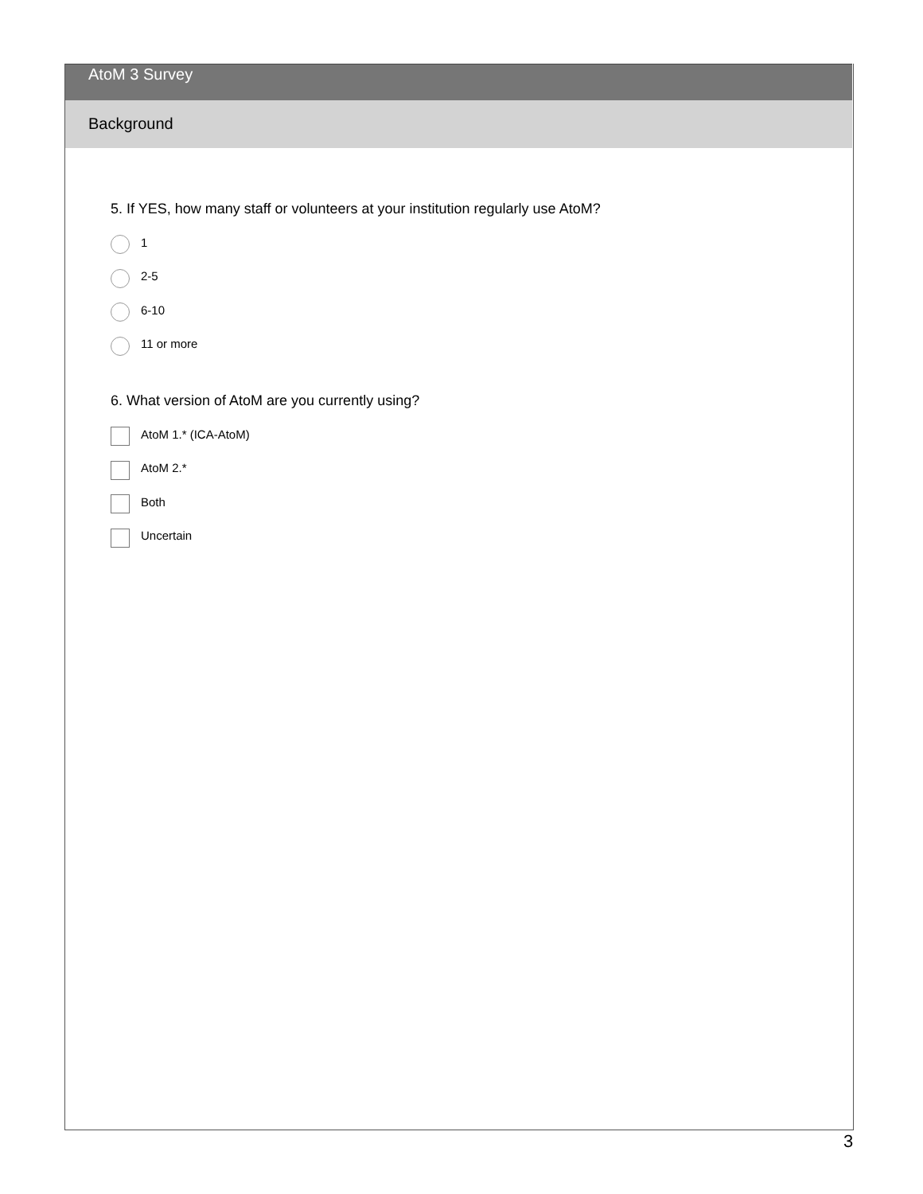AtoM 3 Survey
Background
5. If YES, how many staff or volunteers at your institution regularly use AtoM?
1
2-5
6-10
11 or more
6. What version of AtoM are you currently using?
AtoM 1.* (ICA-AtoM)
AtoM 2.*
Both
Uncertain
3